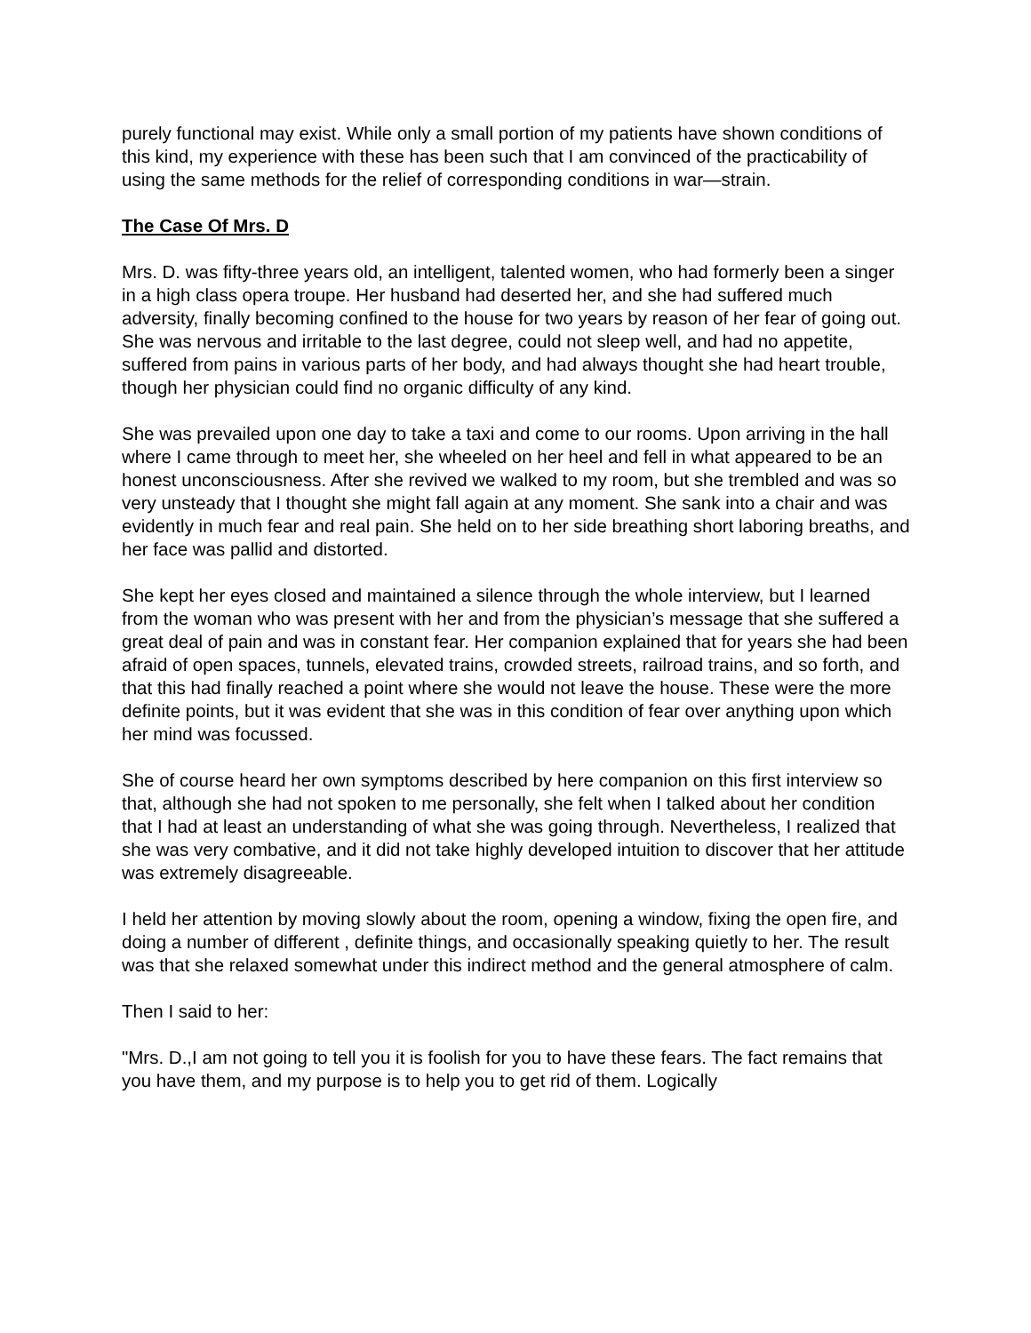purely functional may exist. While only a small portion of my patients have shown conditions of this kind, my experience with these has been such that I am convinced of the practicability of using the same methods for the relief of corresponding conditions in war—strain.
The Case Of Mrs. D
Mrs. D. was fifty-three years old, an intelligent, talented women, who had formerly been a singer in a high class opera troupe. Her husband had deserted her, and she had suffered much adversity, finally becoming confined to the house for two years by reason of her fear of going out. She was nervous and irritable to the last degree, could not sleep well, and had no appetite, suffered from pains in various parts of her body, and had always thought she had heart trouble, though her physician could find no organic difficulty of any kind.
She was prevailed upon one day to take a taxi and come to our rooms. Upon arriving in the hall where I came through to meet her, she wheeled on her heel and fell in what appeared to be an honest unconsciousness. After she revived we walked to my room, but she trembled and was so very unsteady that I thought she might fall again at any moment. She sank into a chair and was evidently in much fear and real pain. She held on to her side breathing short laboring breaths, and her face was pallid and distorted.
She kept her eyes closed and maintained a silence through the whole interview, but I learned from the woman who was present with her and from the physician’s message that she suffered a great deal of pain and was in constant fear. Her companion explained that for years she had been afraid of open spaces, tunnels, elevated trains, crowded streets, railroad trains, and so forth, and that this had finally reached a point where she would not leave the house. These were the more definite points, but it was evident that she was in this condition of fear over anything upon which her mind was focussed.
She of course heard her own symptoms described by here companion on this first interview so that, although she had not spoken to me personally, she felt when I talked about her condition that I had at least an understanding of what she was going through. Nevertheless, I realized that she was very combative, and it did not take highly developed intuition to discover that her attitude was extremely disagreeable.
I held her attention by moving slowly about the room, opening a window, fixing the open fire, and doing a number of different , definite things, and occasionally speaking quietly to her. The result was that she relaxed somewhat under this indirect method and the general atmosphere of calm.
Then I said to her:
"Mrs. D.,I am not going to tell you it is foolish for you to have these fears. The fact remains that you have them, and my purpose is to help you to get rid of them. Logically